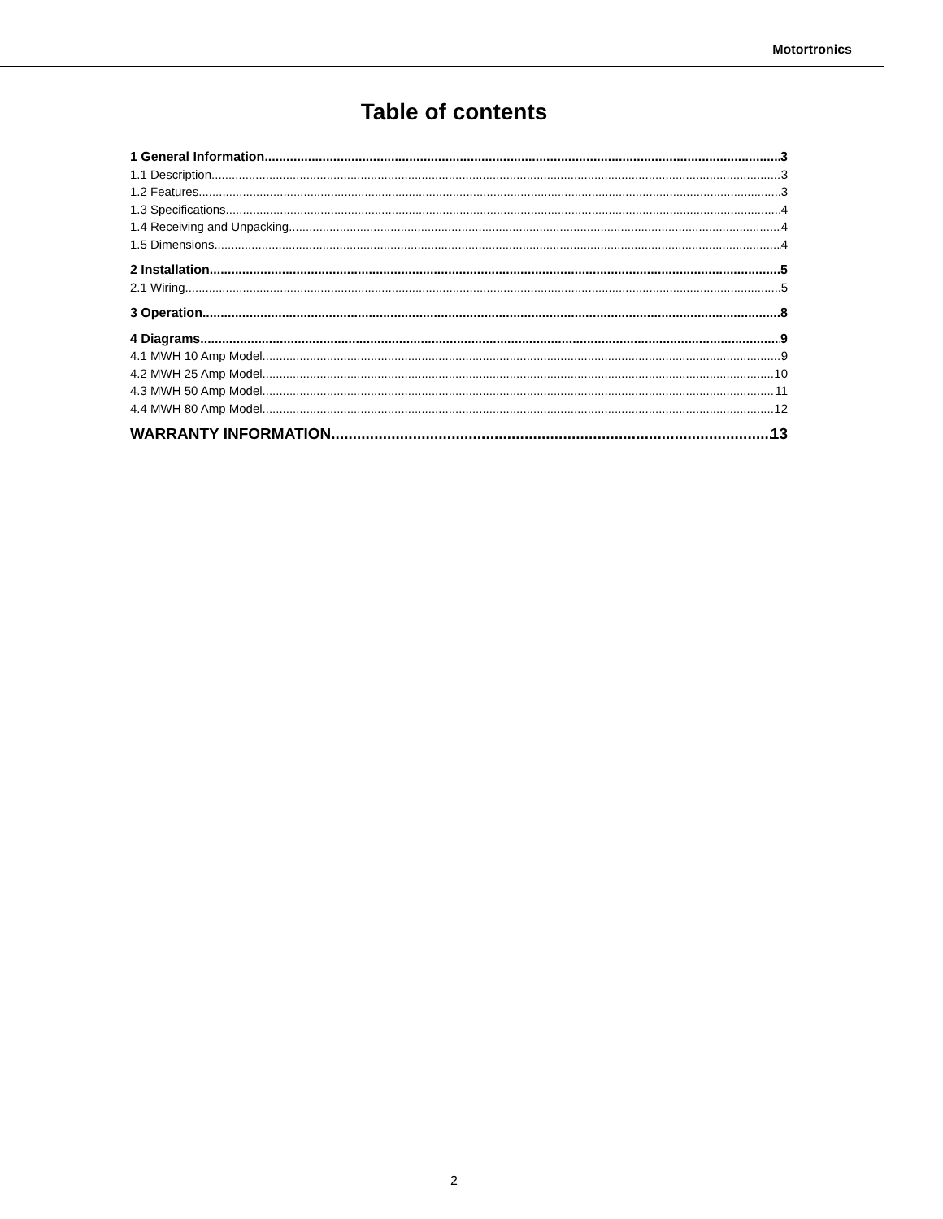Motortronics
Table of contents
1 General Information 3
1.1 Description 3
1.2 Features 3
1.3 Specifications 4
1.4 Receiving and Unpacking 4
1.5 Dimensions 4
2 Installation 5
2.1 Wiring 5
3 Operation 8
4 Diagrams 9
4.1 MWH 10 Amp Model 9
4.2 MWH 25 Amp Model 10
4.3 MWH 50 Amp Model 11
4.4 MWH 80 Amp Model 12
WARRANTY INFORMATION 13
2